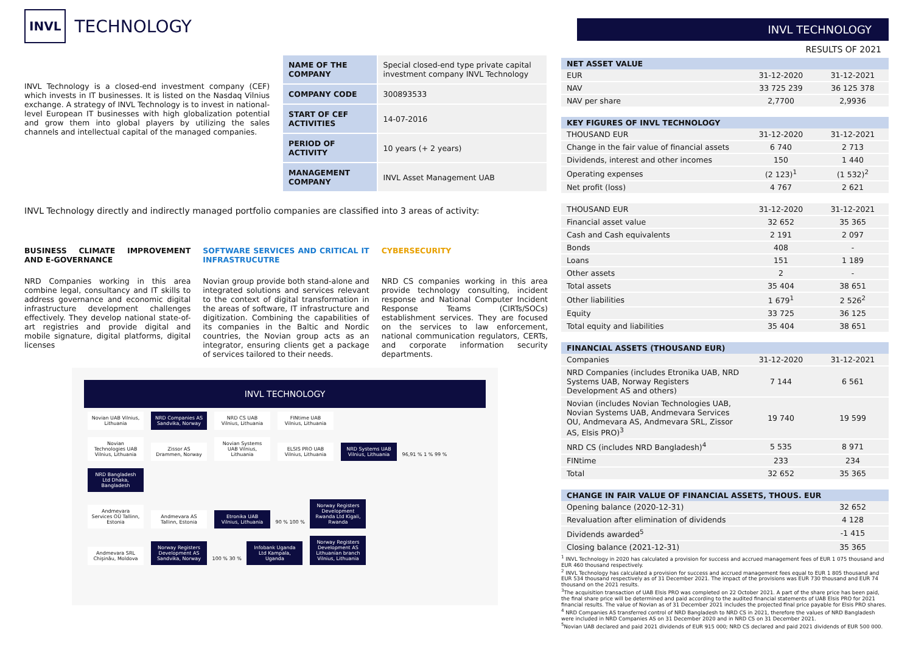INVL TECHNOLOGY
INVL Technology is a closed-end investment company (CEF) which invests in IT businesses. It is listed on the Nasdaq Vilnius exchange. A strategy of INVL Technology is to invest in national-level European IT businesses with high globalization potential and grow them into global players by utilizing the sales channels and intellectual capital of the managed companies.
| NAME OF THE COMPANY | Special closed-end type private capital investment company INVL Technology |
| COMPANY CODE | 300893533 |
| START OF CEF ACTIVITIES | 14-07-2016 |
| PERIOD OF ACTIVITY | 10 years (+ 2 years) |
| MANAGEMENT COMPANY | INVL Asset Management UAB |
INVL Technology directly and indirectly managed portfolio companies are classified into 3 areas of activity:
BUSINESS CLIMATE IMPROVEMENT AND E-GOVERNANCE
SOFTWARE SERVICES AND CRITICAL IT INFRASTRUCUTRE
CYBERSECURITY
NRD Companies working in this area combine legal, consultancy and IT skills to address governance and economic digital infrastructure development challenges effectively. They develop national state-of-art registries and provide digital and mobile signature, digital platforms, digital licenses
Novian group provide both stand-alone and integrated solutions and services relevant to the context of digital transformation in the areas of software, IT infrastructure and digitization. Combining the capabilities of its companies in the Baltic and Nordic countries, the Novian group acts as an integrator, ensuring clients get a package of services tailored to their needs.
NRD CS companies working in this area provide technology consulting, incident response and National Computer Incident Response Teams (CIRTs/SOCs) establishment services. They are focused on the services to law enforcement, national communication regulators, CERTs, and corporate information security departments.
INVL TECHNOLOGY
Novian UAB Vilnius, Lithuania NRD Companies AS Sandvika, Norway NRD CS UAB Vilnius, Lithuania FINtime UAB Vilnius, Lithuania
Novian Technologies UAB Vilnius, Lithuania Zissor AS Drammen, Norway Novian Systems UAB Vilnius, Lithuania ELSIS PRO UAB Vilnius, Lithuania NRD Systems UAB Vilnius, Lithuania 96,91 % 1 % 99 % NRD Bangladesh Ltd Dhaka, Bangladesh
Andmevara Services OÜ Tallinn, Estonia Andmevara AS Tallinn, Estonia Etronika UAB Vilnius, Lithuania 90 % 100 % Norway Registers Development Rwanda Ltd Kigali, Rwanda
Andmevara SRL Chişinău, Moldova Norway Registers Development AS Sandvika, Norway 100 % 30 % Infobank Uganda Ltd Kampala, Uganda Norway Registers Development AS Lithuanian branch Vilnius, Lithuania
INVL TECHNOLOGY
RESULTS OF 2021
| NET ASSET VALUE | | |
| --- | --- | --- |
| EUR | 31-12-2020 | 31-12-2021 |
| NAV | 33 725 239 | 36 125 378 |
| NAV per share | 2,7700 | 2,9936 |
| KEY FIGURES OF INVL TECHNOLOGY | | |
| --- | --- | --- |
| THOUSAND EUR | 31-12-2020 | 31-12-2021 |
| Change in the fair value of financial assets | 6 740 | 2 713 |
| Dividends, interest and other incomes | 150 | 1 440 |
| Operating expenses | (2 123)<sup>1</sup> | (1 532)<sup>2</sup> |
| Net profit (loss) | 4 767 | 2 621 |
| THOUSAND EUR | 31-12-2020 | 31-12-2021 |
| Financial asset value | 32 652 | 35 365 |
| Cash and Cash equivalents | 2 191 | 2 097 |
| Bonds | 408 | - |
| Loans | 151 | 1 189 |
| Other assets | 2 | - |
| Total assets | 35 404 | 38 651 |
| Other liabilities | 1 679<sup>1</sup> | 2 526<sup>2</sup> |
| Equity | 33 725 | 36 125 |
| Total equity and liabilities | 35 404 | 38 651 |
| FINANCIAL ASSETS (THOUSAND EUR) | | |
| --- | --- | --- |
| Companies | 31-12-2020 | 31-12-2021 |
| NRD Companies (includes Etronika UAB, NRD Systems UAB, Norway Registers Development AS and others) | 7 144 | 6 561 |
| Novian (includes Novian Technologies UAB, Novian Systems UAB, Andmevara Services OU, Andmevara AS, Andmevara SRL, Zissor AS, Elsis PRO)<sup>3</sup> | 19 740 | 19 599 |
| NRD CS (includes NRD Bangladesh)<sup>4</sup> | 5 535 | 8 971 |
| FINtime | 233 | 234 |
| Total | 32 652 | 35 365 |
| CHANGE IN FAIR VALUE OF FINANCIAL ASSETS, THOUS. EUR | |
| --- | --- |
| Opening balance (2020-12-31) | 32 652 |
| Revaluation after elimination of dividends | 4 128 |
| Dividends awarded<sup>5</sup> | -1 415 |
| Closing balance (2021-12-31) | 35 365 |
<sup>1</sup> INVL Technology in 2020 has calculated a provision for success and accrued management fees of EUR 1 075 thousand and EUR 460 thousand respectively.
<sup>2</sup> INVL Technology has calculated a provision for success and accrued management fees equal to EUR 1 805 thousand and EUR 534 thousand respectively as of 31 December 2021. The impact of the provisions was EUR 730 thousand and EUR 74 thousand on the 2021 results.
<sup>3</sup> The acquisition transaction of UAB Elsis PRO was completed on 22 October 2021. A part of the share price has been paid, the final share price will be determined and paid according to the audited financial statements of UAB Elsis PRO for 2021 financial results. The value of Novian as of 31 December 2021 includes the projected final price payable for Elsis PRO shares.
<sup>4</sup> NRD Companies AS transferred control of NRD Bangladesh to NRD CS in 2021, therefore the values of NRD Bangladesh were included in NRD Companies AS on 31 December 2020 and in NRD CS on 31 December 2021.
<sup>5</sup> Novian UAB declared and paid 2021 dividends of EUR 915 000; NRD CS declared and paid 2021 dividends of EUR 500 000.